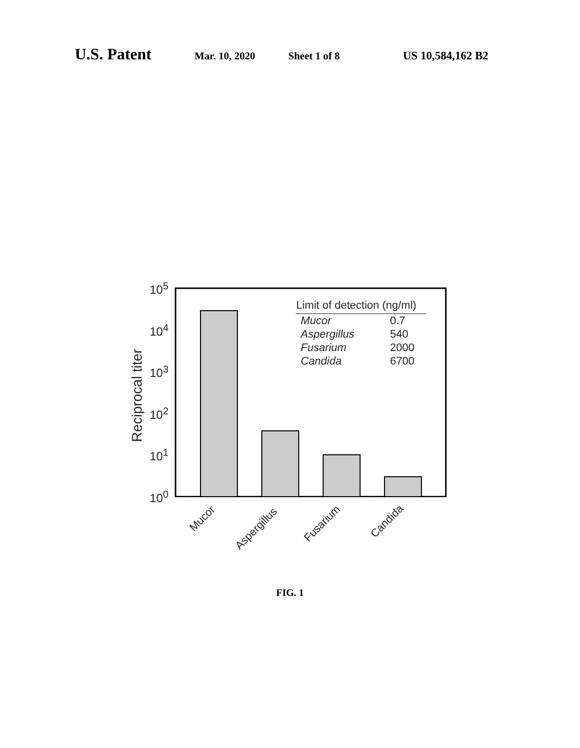U.S. Patent Mar. 10, 2020 Sheet 1 of 8 US 10,584,162 B2
10<sup>5</sup>
10<sup>4</sup>
10<sup>3</sup>
10<sup>2</sup>
10<sup>1</sup>
10<sup>0</sup>
Reciprocal titer
Limit of detection (ng/ml)
Mucor
Aspergillus
Fusarium
Candida
0.7
540
2000
6700
Mucor
Aspergillus Fusarium Candida
FIG. 1